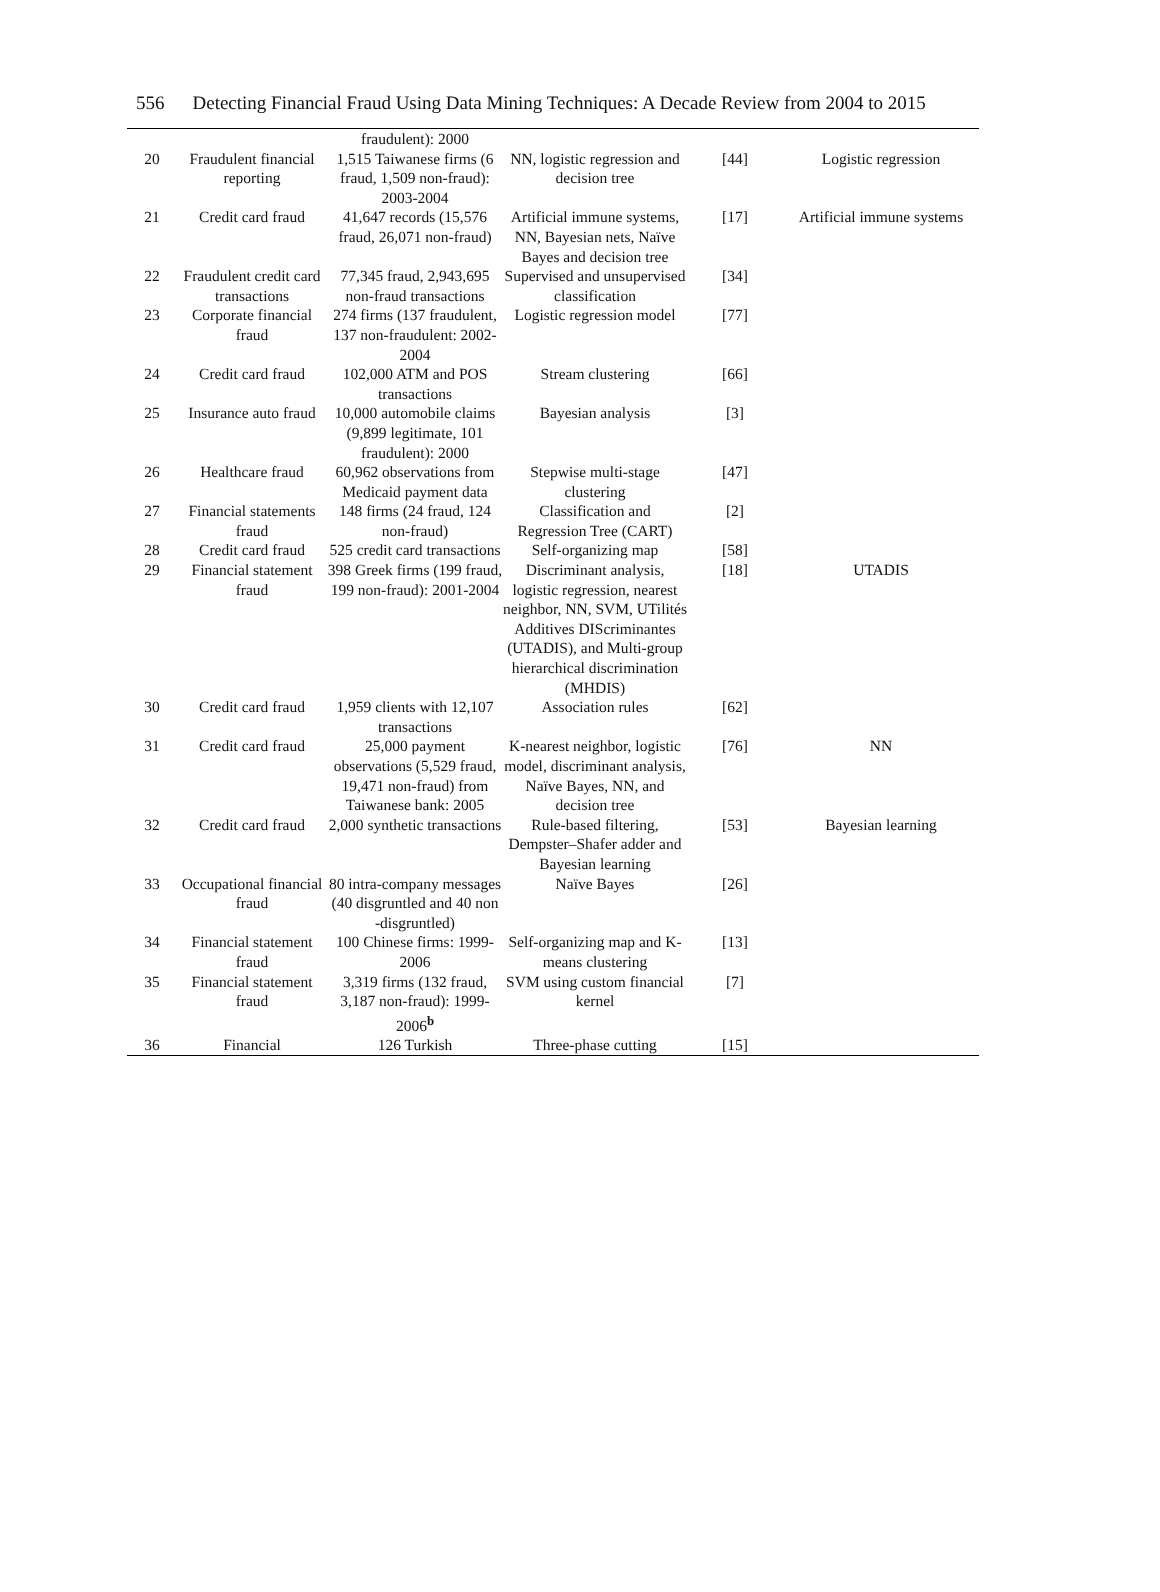556 Detecting Financial Fraud Using Data Mining Techniques: A Decade Review from 2004 to 2015
| | | fraudulent): 2000 | | | |
| 20 | Fraudulent financial reporting | 1,515 Taiwanese firms (6 fraud, 1,509 non-fraud): 2003-2004 | NN, logistic regression and decision tree | [44] | Logistic regression |
| 21 | Credit card fraud | 41,647 records (15,576 fraud, 26,071 non-fraud) | Artificial immune systems, NN, Bayesian nets, Naïve Bayes and decision tree | [17] | Artificial immune systems |
| 22 | Fraudulent credit card transactions | 77,345 fraud, 2,943,695 non-fraud transactions | Supervised and unsupervised classification | [34] | |
| 23 | Corporate financial fraud | 274 firms (137 fraudulent, 137 non-fraudulent: 2002-2004 | Logistic regression model | [77] | |
| 24 | Credit card fraud | 102,000 ATM and POS transactions | Stream clustering | [66] | |
| 25 | Insurance auto fraud | 10,000 automobile claims (9,899 legitimate, 101 fraudulent): 2000 | Bayesian analysis | [3] | |
| 26 | Healthcare fraud | 60,962 observations from Medicaid payment data | Stepwise multi-stage clustering | [47] | |
| 27 | Financial statements fraud | 148 firms (24 fraud, 124 non-fraud) | Classification and Regression Tree (CART) | [2] | |
| 28 | Credit card fraud | 525 credit card transactions | Self-organizing map | [58] | |
| 29 | Financial statement fraud | 398 Greek firms (199 fraud, 199 non-fraud): 2001-2004 | Discriminant analysis, logistic regression, nearest neighbor, NN, SVM, UTilités Additives DIScriminantes (UTADIS), and Multi-group hierarchical discrimination (MHDIS) | [18] | UTADIS |
| 30 | Credit card fraud | 1,959 clients with 12,107 transactions | Association rules | [62] | |
| 31 | Credit card fraud | 25,000 payment observations (5,529 fraud, 19,471 non-fraud) from Taiwanese bank: 2005 | K-nearest neighbor, logistic model, discriminant analysis, Naïve Bayes, NN, and decision tree | [76] | NN |
| 32 | Credit card fraud | 2,000 synthetic transactions | Rule-based filtering, Dempster–Shafer adder and Bayesian learning | [53] | Bayesian learning |
| 33 | Occupational financial fraud | 80 intra-company messages (40 disgruntled and 40 non -disgruntled) | Naïve Bayes | [26] | |
| 34 | Financial statement fraud | 100 Chinese firms: 1999-2006 | Self-organizing map and K-means clustering | [13] | |
| 35 | Financial statement fraud | 3,319 firms (132 fraud, 3,187 non-fraud): 1999-2006<sup>b</sup> | SVM using custom financial kernel | [7] | |
| 36 | Financial | 126 Turkish | Three-phase cutting | [15] | |